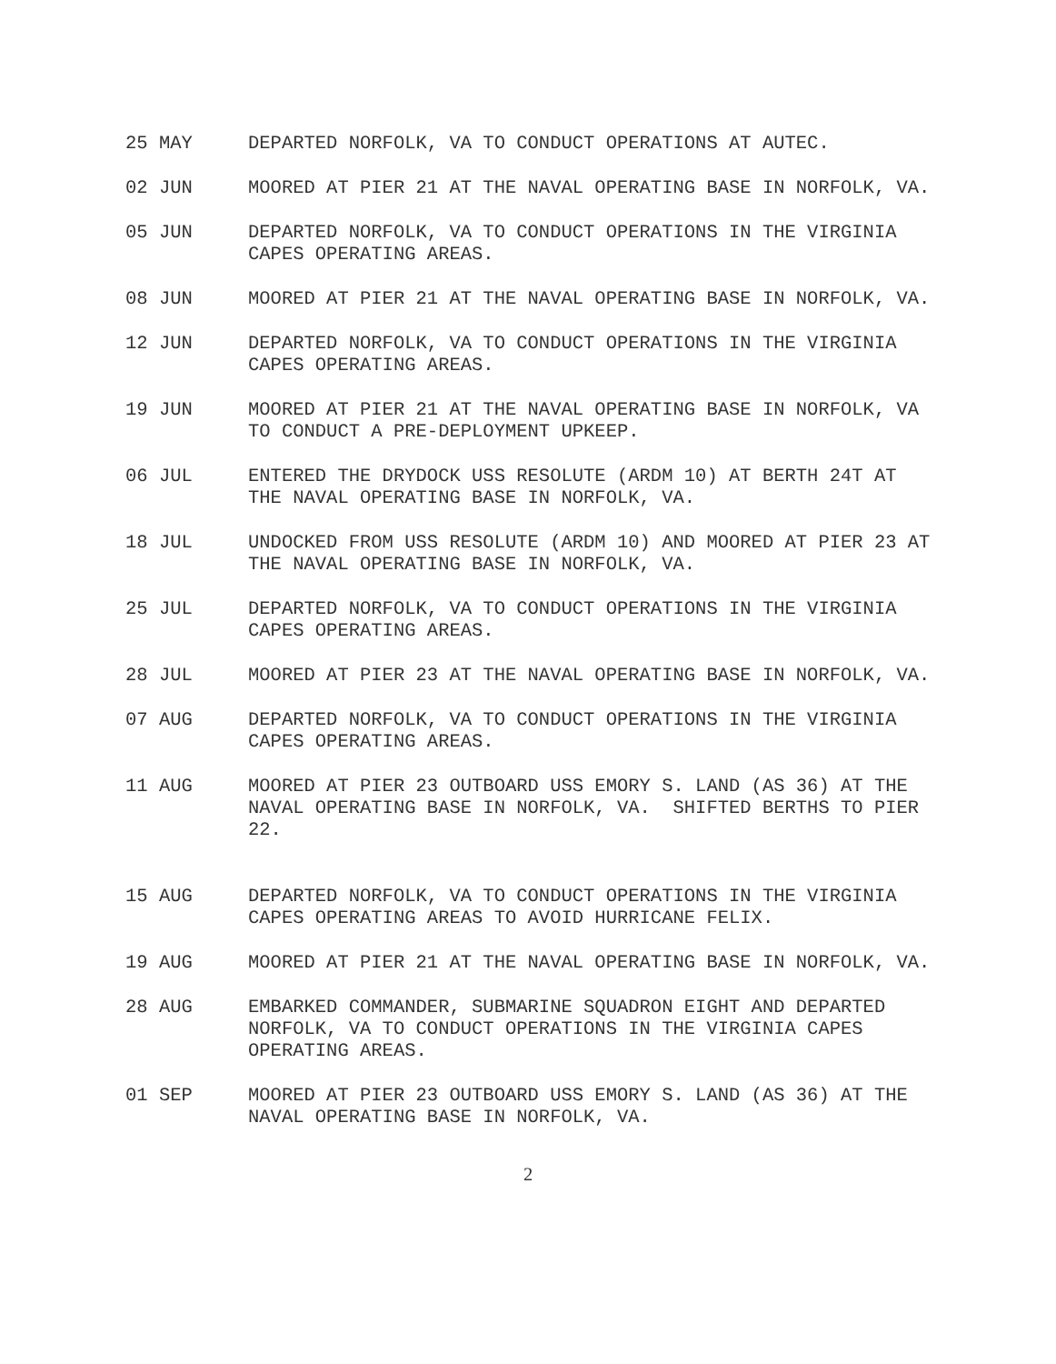25 MAY DEPARTED NORFOLK, VA TO CONDUCT OPERATIONS AT AUTEC.
02 JUN MOORED AT PIER 21 AT THE NAVAL OPERATING BASE IN NORFOLK, VA.
05 JUN DEPARTED NORFOLK, VA TO CONDUCT OPERATIONS IN THE VIRGINIA CAPES OPERATING AREAS.
08 JUN MOORED AT PIER 21 AT THE NAVAL OPERATING BASE IN NORFOLK, VA.
12 JUN DEPARTED NORFOLK, VA TO CONDUCT OPERATIONS IN THE VIRGINIA CAPES OPERATING AREAS.
19 JUN MOORED AT PIER 21 AT THE NAVAL OPERATING BASE IN NORFOLK, VA TO CONDUCT A PRE-DEPLOYMENT UPKEEP.
06 JUL ENTERED THE DRYDOCK USS RESOLUTE (ARDM 10) AT BERTH 24T AT THE NAVAL OPERATING BASE IN NORFOLK, VA.
18 JUL UNDOCKED FROM USS RESOLUTE (ARDM 10) AND MOORED AT PIER 23 AT THE NAVAL OPERATING BASE IN NORFOLK, VA.
25 JUL DEPARTED NORFOLK, VA TO CONDUCT OPERATIONS IN THE VIRGINIA CAPES OPERATING AREAS.
28 JUL MOORED AT PIER 23 AT THE NAVAL OPERATING BASE IN NORFOLK, VA.
07 AUG DEPARTED NORFOLK, VA TO CONDUCT OPERATIONS IN THE VIRGINIA CAPES OPERATING AREAS.
11 AUG MOORED AT PIER 23 OUTBOARD USS EMORY S. LAND (AS 36) AT THE NAVAL OPERATING BASE IN NORFOLK, VA. SHIFTED BERTHS TO PIER 22.
15 AUG DEPARTED NORFOLK, VA TO CONDUCT OPERATIONS IN THE VIRGINIA CAPES OPERATING AREAS TO AVOID HURRICANE FELIX.
19 AUG MOORED AT PIER 21 AT THE NAVAL OPERATING BASE IN NORFOLK, VA.
28 AUG EMBARKED COMMANDER, SUBMARINE SQUADRON EIGHT AND DEPARTED NORFOLK, VA TO CONDUCT OPERATIONS IN THE VIRGINIA CAPES OPERATING AREAS.
01 SEP MOORED AT PIER 23 OUTBOARD USS EMORY S. LAND (AS 36) AT THE NAVAL OPERATING BASE IN NORFOLK, VA.
2